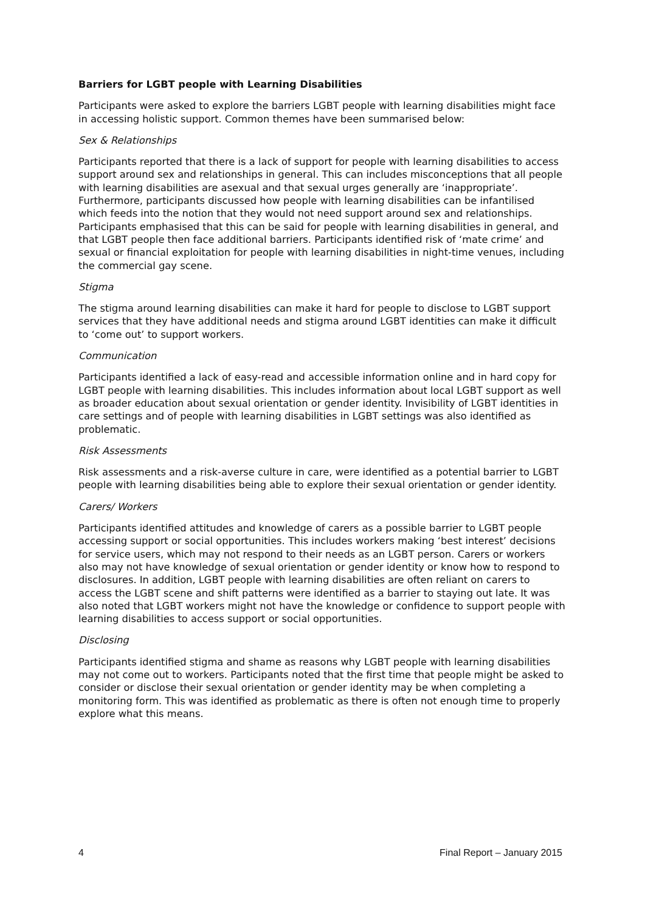Barriers for LGBT people with Learning Disabilities
Participants were asked to explore the barriers LGBT people with learning disabilities might face in accessing holistic support. Common themes have been summarised below:
Sex & Relationships
Participants reported that there is a lack of support for people with learning disabilities to access support around sex and relationships in general. This can includes misconceptions that all people with learning disabilities are asexual and that sexual urges generally are ‘inappropriate’. Furthermore, participants discussed how people with learning disabilities can be infantilised which feeds into the notion that they would not need support around sex and relationships. Participants emphasised that this can be said for people with learning disabilities in general, and that LGBT people then face additional barriers. Participants identified risk of ‘mate crime’ and sexual or financial exploitation for people with learning disabilities in night-time venues, including the commercial gay scene.
Stigma
The stigma around learning disabilities can make it hard for people to disclose to LGBT support services that they have additional needs and stigma around LGBT identities can make it difficult to ‘come out’ to support workers.
Communication
Participants identified a lack of easy-read and accessible information online and in hard copy for LGBT people with learning disabilities. This includes information about local LGBT support as well as broader education about sexual orientation or gender identity. Invisibility of LGBT identities in care settings and of people with learning disabilities in LGBT settings was also identified as problematic.
Risk Assessments
Risk assessments and a risk-averse culture in care, were identified as a potential barrier to LGBT people with learning disabilities being able to explore their sexual orientation or gender identity.
Carers/ Workers
Participants identified attitudes and knowledge of carers as a possible barrier to LGBT people accessing support or social opportunities. This includes workers making ‘best interest’ decisions for service users, which may not respond to their needs as an LGBT person. Carers or workers also may not have knowledge of sexual orientation or gender identity or know how to respond to disclosures. In addition, LGBT people with learning disabilities are often reliant on carers to access the LGBT scene and shift patterns were identified as a barrier to staying out late. It was also noted that LGBT workers might not have the knowledge or confidence to support people with learning disabilities to access support or social opportunities.
Disclosing
Participants identified stigma and shame as reasons why LGBT people with learning disabilities may not come out to workers. Participants noted that the first time that people might be asked to consider or disclose their sexual orientation or gender identity may be when completing a monitoring form. This was identified as problematic as there is often not enough time to properly explore what this means.
4 Final Report – January 2015